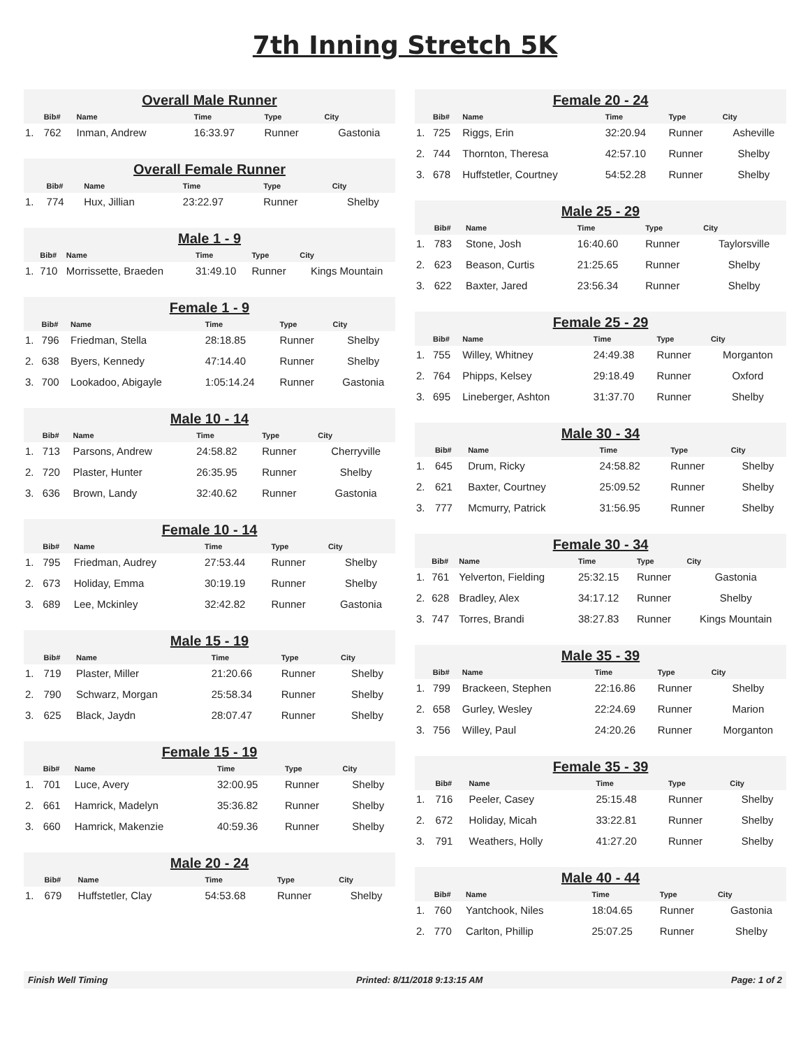7th Inning Stretch 5K
| Overall Male Runner | | | | | |
| --- | --- | --- | --- | --- | --- |
| | Bib# | Name | Time | Type | City |
| 1. | 762 | Inman, Andrew | 16:33.97 | Runner | Gastonia |
| Overall Female Runner | | | | | |
| --- | --- | --- | --- | --- | --- |
| | Bib# | Name | Time | Type | City |
| 1. | 774 | Hux, Jillian | 23:22.97 | Runner | Shelby |
| Male 1 - 9 | | | | | |
| --- | --- | --- | --- | --- | --- |
| | Bib# | Name | Time | Type | City |
| 1. | 710 | Morrissette, Braeden | 31:49.10 | Runner | Kings Mountain |
| Female 1 - 9 | | | | | |
| --- | --- | --- | --- | --- | --- |
| | Bib# | Name | Time | Type | City |
| 1. | 796 | Friedman, Stella | 28:18.85 | Runner | Shelby |
| 2. | 638 | Byers, Kennedy | 47:14.40 | Runner | Shelby |
| 3. | 700 | Lookadoo, Abigayle | 1:05:14.24 | Runner | Gastonia |
| Male 10 - 14 | | | | | |
| --- | --- | --- | --- | --- | --- |
| | Bib# | Name | Time | Type | City |
| 1. | 713 | Parsons, Andrew | 24:58.82 | Runner | Cherryville |
| 2. | 720 | Plaster, Hunter | 26:35.95 | Runner | Shelby |
| 3. | 636 | Brown, Landy | 32:40.62 | Runner | Gastonia |
| Female 10 - 14 | | | | | |
| --- | --- | --- | --- | --- | --- |
| | Bib# | Name | Time | Type | City |
| 1. | 795 | Friedman, Audrey | 27:53.44 | Runner | Shelby |
| 2. | 673 | Holiday, Emma | 30:19.19 | Runner | Shelby |
| 3. | 689 | Lee, Mckinley | 32:42.82 | Runner | Gastonia |
| Male 15 - 19 | | | | | |
| --- | --- | --- | --- | --- | --- |
| | Bib# | Name | Time | Type | City |
| 1. | 719 | Plaster, Miller | 21:20.66 | Runner | Shelby |
| 2. | 790 | Schwarz, Morgan | 25:58.34 | Runner | Shelby |
| 3. | 625 | Black, Jaydn | 28:07.47 | Runner | Shelby |
| Female 15 - 19 | | | | | |
| --- | --- | --- | --- | --- | --- |
| | Bib# | Name | Time | Type | City |
| 1. | 701 | Luce, Avery | 32:00.95 | Runner | Shelby |
| 2. | 661 | Hamrick, Madelyn | 35:36.82 | Runner | Shelby |
| 3. | 660 | Hamrick, Makenzie | 40:59.36 | Runner | Shelby |
| Male 20 - 24 | | | | | |
| --- | --- | --- | --- | --- | --- |
| | Bib# | Name | Time | Type | City |
| 1. | 679 | Huffstetler, Clay | 54:53.68 | Runner | Shelby |
| Female 20 - 24 | | | | | |
| --- | --- | --- | --- | --- | --- |
| | Bib# | Name | Time | Type | City |
| 1. | 725 | Riggs, Erin | 32:20.94 | Runner | Asheville |
| 2. | 744 | Thornton, Theresa | 42:57.10 | Runner | Shelby |
| 3. | 678 | Huffstetler, Courtney | 54:52.28 | Runner | Shelby |
| Male 25 - 29 | | | | | |
| --- | --- | --- | --- | --- | --- |
| | Bib# | Name | Time | Type | City |
| 1. | 783 | Stone, Josh | 16:40.60 | Runner | Taylorsville |
| 2. | 623 | Beason, Curtis | 21:25.65 | Runner | Shelby |
| 3. | 622 | Baxter, Jared | 23:56.34 | Runner | Shelby |
| Female 25 - 29 | | | | | |
| --- | --- | --- | --- | --- | --- |
| | Bib# | Name | Time | Type | City |
| 1. | 755 | Willey, Whitney | 24:49.38 | Runner | Morganton |
| 2. | 764 | Phipps, Kelsey | 29:18.49 | Runner | Oxford |
| 3. | 695 | Lineberger, Ashton | 31:37.70 | Runner | Shelby |
| Male 30 - 34 | | | | | |
| --- | --- | --- | --- | --- | --- |
| | Bib# | Name | Time | Type | City |
| 1. | 645 | Drum, Ricky | 24:58.82 | Runner | Shelby |
| 2. | 621 | Baxter, Courtney | 25:09.52 | Runner | Shelby |
| 3. | 777 | Mcmurry, Patrick | 31:56.95 | Runner | Shelby |
| Female 30 - 34 | | | | | |
| --- | --- | --- | --- | --- | --- |
| | Bib# | Name | Time | Type | City |
| 1. | 761 | Yelverton, Fielding | 25:32.15 | Runner | Gastonia |
| 2. | 628 | Bradley, Alex | 34:17.12 | Runner | Shelby |
| 3. | 747 | Torres, Brandi | 38:27.83 | Runner | Kings Mountain |
| Male 35 - 39 | | | | | |
| --- | --- | --- | --- | --- | --- |
| | Bib# | Name | Time | Type | City |
| 1. | 799 | Brackeen, Stephen | 22:16.86 | Runner | Shelby |
| 2. | 658 | Gurley, Wesley | 22:24.69 | Runner | Marion |
| 3. | 756 | Willey, Paul | 24:20.26 | Runner | Morganton |
| Female 35 - 39 | | | | | |
| --- | --- | --- | --- | --- | --- |
| | Bib# | Name | Time | Type | City |
| 1. | 716 | Peeler, Casey | 25:15.48 | Runner | Shelby |
| 2. | 672 | Holiday, Micah | 33:22.81 | Runner | Shelby |
| 3. | 791 | Weathers, Holly | 41:27.20 | Runner | Shelby |
| Male 40 - 44 | | | | | |
| --- | --- | --- | --- | --- | --- |
| | Bib# | Name | Time | Type | City |
| 1. | 760 | Yantchook, Niles | 18:04.65 | Runner | Gastonia |
| 2. | 770 | Carlton, Phillip | 25:07.25 | Runner | Shelby |
Finish Well Timing Printed: 8/11/2018 9:13:15 AM Page: 1 of 2